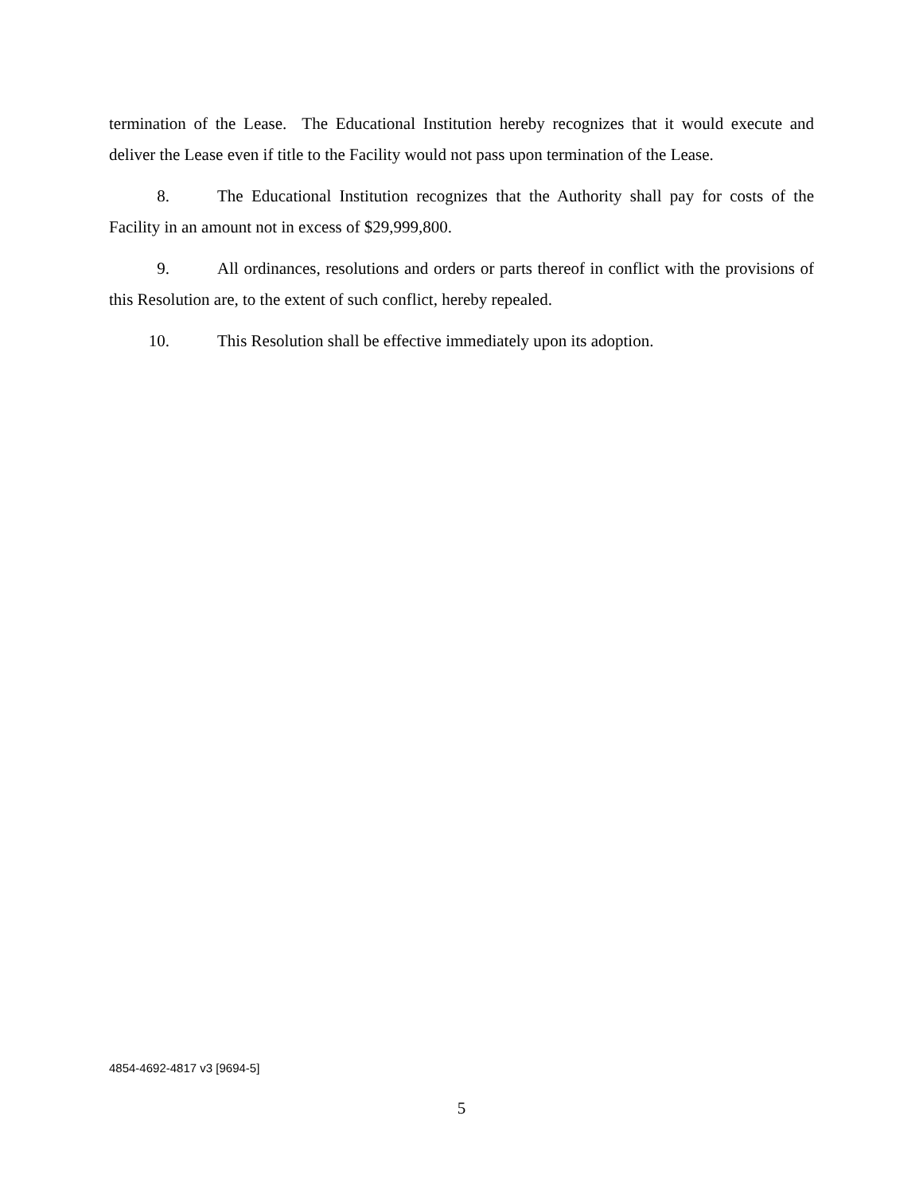termination of the Lease. The Educational Institution hereby recognizes that it would execute and deliver the Lease even if title to the Facility would not pass upon termination of the Lease.
8. The Educational Institution recognizes that the Authority shall pay for costs of the Facility in an amount not in excess of $29,999,800.
9. All ordinances, resolutions and orders or parts thereof in conflict with the provisions of this Resolution are, to the extent of such conflict, hereby repealed.
10. This Resolution shall be effective immediately upon its adoption.
4854-4692-4817 v3 [9694-5]
5